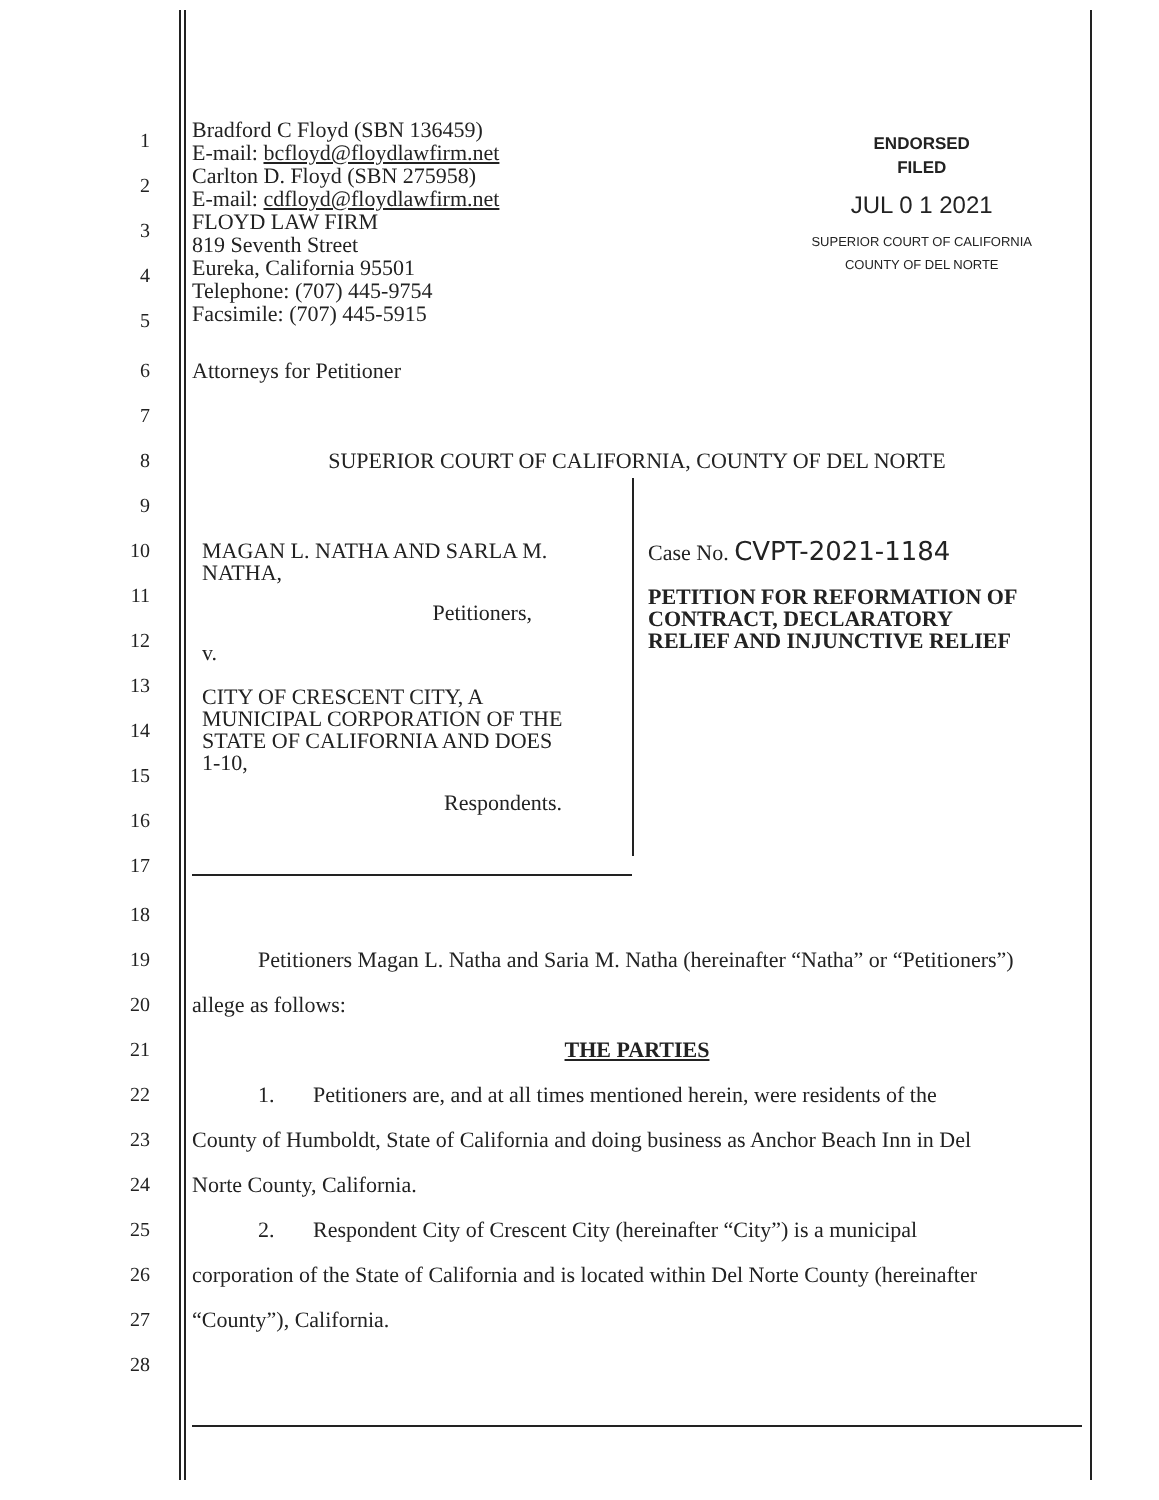1
2
3
4
5
Bradford C Floyd (SBN 136459)
E-mail: bcfloyd@floydlawfirm.net
Carlton D. Floyd (SBN 275958)
E-mail: cdfloyd@floydlawfirm.net
FLOYD LAW FIRM
819 Seventh Street
Eureka, California 95501
Telephone: (707) 445-9754
Facsimile: (707) 445-5915
ENDORSED
FILED
JUL 0 1 2021
SUPERIOR COURT OF CALIFORNIA
COUNTY OF DEL NORTE
6
7
8
9
Attorneys for Petitioner
SUPERIOR COURT OF CALIFORNIA, COUNTY OF DEL NORTE
10
11
12
13
14
15
16
17
MAGAN L. NATHA AND SARLA M.
NATHA,
Petitioners,
v.
CITY OF CRESCENT CITY, A
MUNICIPAL CORPORATION OF THE
STATE OF CALIFORNIA AND DOES
1-10,
Respondents.
Case No. CVPT-2021-1184
PETITION FOR REFORMATION OF
CONTRACT, DECLARATORY
RELIEF AND INJUNCTIVE RELIEF
18
19
20
21
22
23
24
25
26
27
28
Petitioners Magan L. Natha and Saria M. Natha (hereinafter “Natha” or “Petitioners”)
allege as follows:
THE PARTIES
1. Petitioners are, and at all times mentioned herein, were residents of the
County of Humboldt, State of California and doing business as Anchor Beach Inn in Del
Norte County, California.
2. Respondent City of Crescent City (hereinafter “City”) is a municipal
corporation of the State of California and is located within Del Norte County (hereinafter
“County”), California.